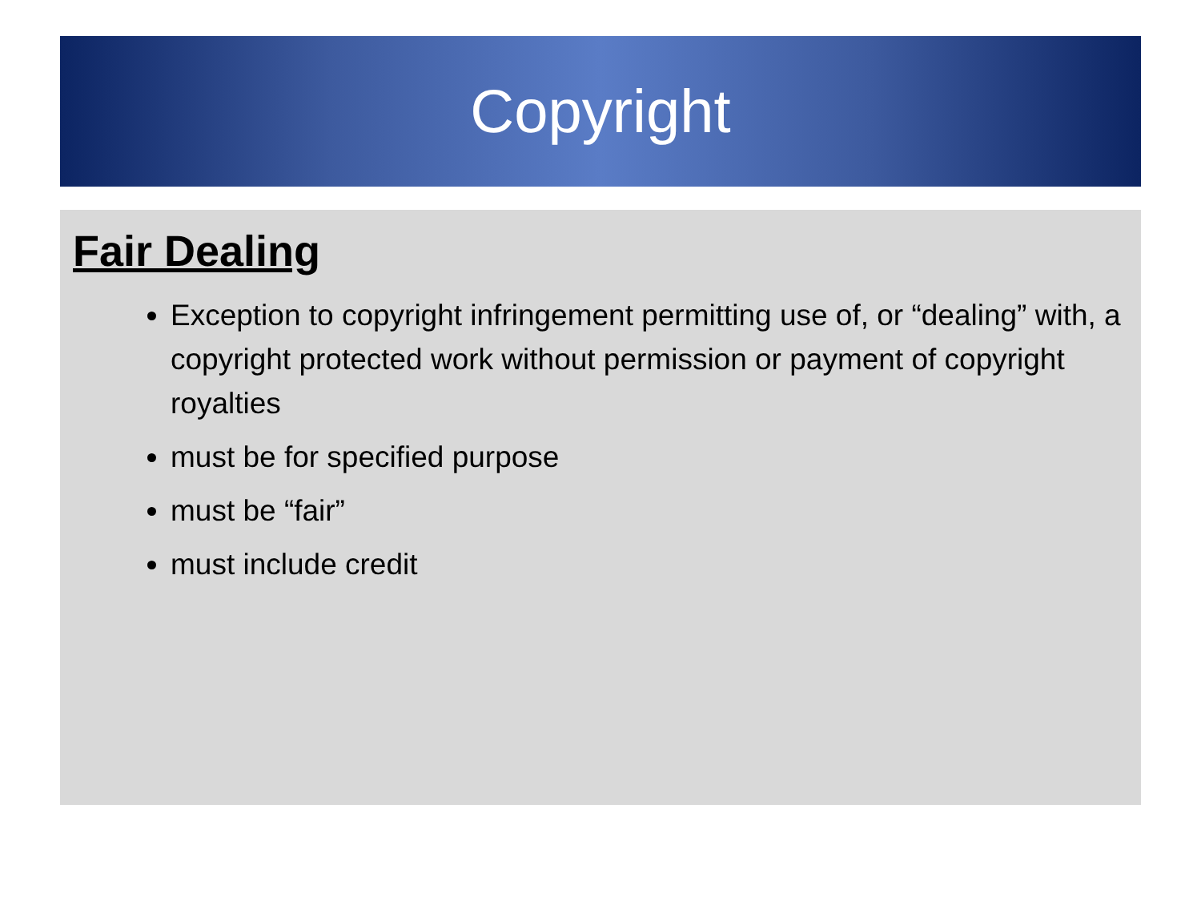Copyright
Fair Dealing
Exception to copyright infringement permitting use of, or “dealing” with, a copyright protected work without permission or payment of copyright royalties
must be for specified purpose
must be “fair”
must include credit